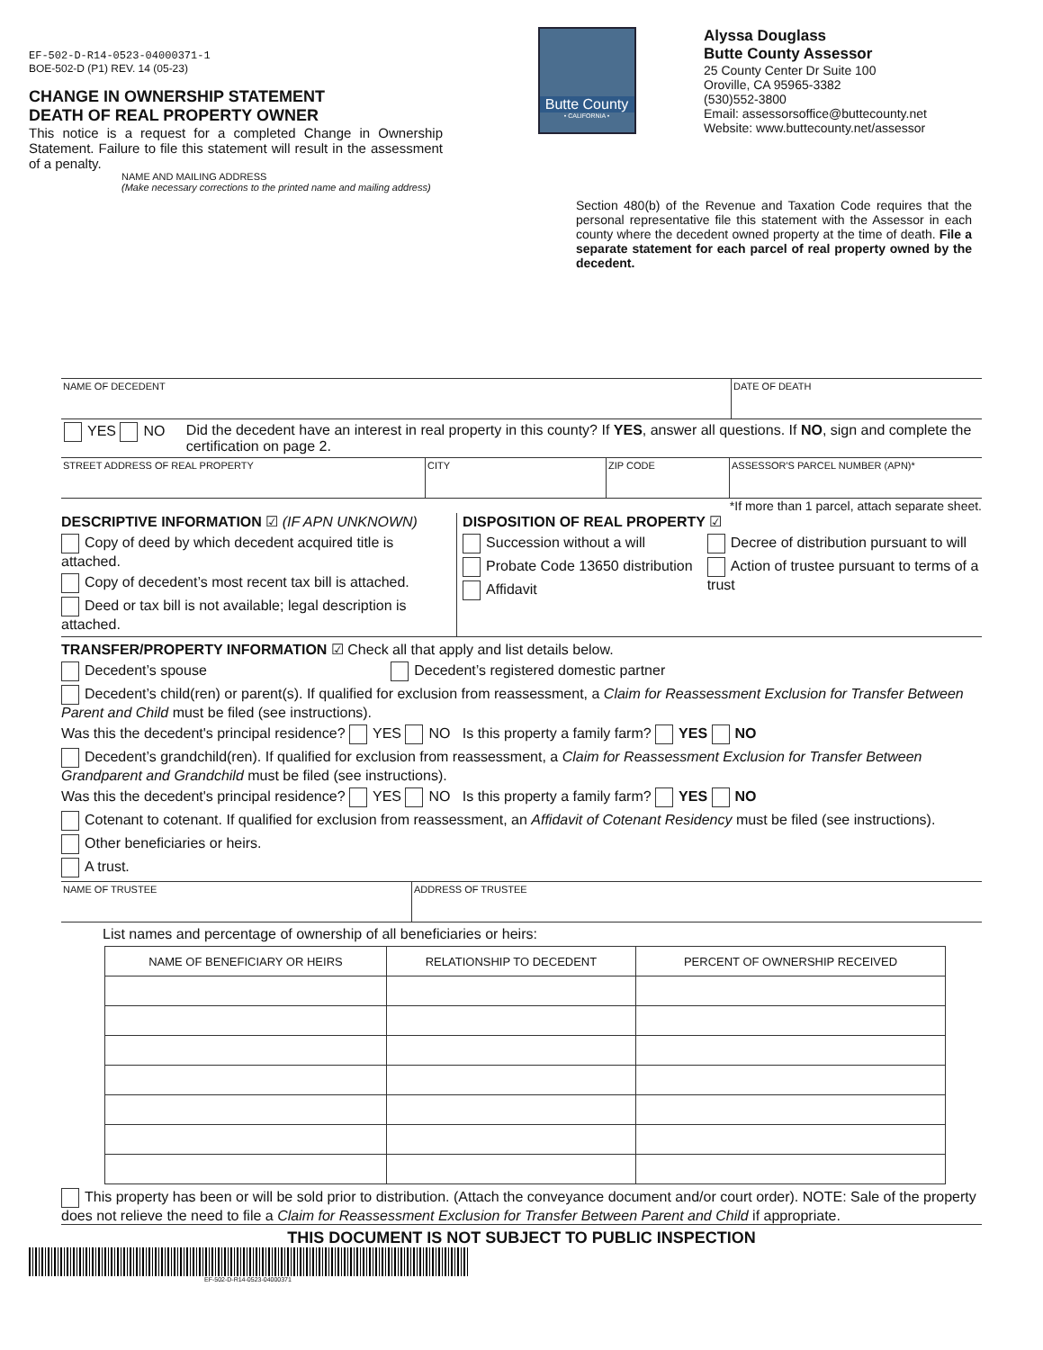EF-502-D-R14-0523-04000371-1
BOE-502-D (P1) REV. 14 (05-23)
CHANGE IN OWNERSHIP STATEMENT
DEATH OF REAL PROPERTY OWNER
This notice is a request for a completed Change in Ownership Statement. Failure to file this statement will result in the assessment of a penalty.
Butte County
• CALIFORNIA •
Alyssa Douglass
Butte County Assessor
25 County Center Dr Suite 100
Oroville, CA 95965-3382
(530)552-3800
Email: assessorsoffice@buttecounty.net
Website: www.buttecounty.net/assessor
NAME AND MAILING ADDRESS
(Make necessary corrections to the printed name and mailing address)
Section 480(b) of the Revenue and Taxation Code requires that the personal representative file this statement with the Assessor in each county where the decedent owned property at the time of death. File a separate statement for each parcel of real property owned by the decedent.
NAME OF DECEDENT DATE OF DEATH
YES NO Did the decedent have an interest in real property in this county? If YES, answer all questions. If NO, sign and complete the certification on page 2.
STREET ADDRESS OF REAL PROPERTY CITY ZIP CODE ASSESSOR'S PARCEL NUMBER (APN)*
*If more than 1 parcel, attach separate sheet.
DESCRIPTIVE INFORMATION
☑ (IF APN UNKNOWN)
Copy of deed by which decedent acquired title is attached.
Copy of decedent’s most recent tax bill is attached.
Deed or tax bill is not available; legal description is attached.
DISPOSITION OF REAL PROPERTY
☑
Succession without a will
Probate Code 13650 distribution
Affidavit
Decree of distribution pursuant to will
Action of trustee pursuant to terms of a trust
TRANSFER/PROPERTY INFORMATION
☑ Check all that apply and list details below.
Decedent’s spouse Decedent’s registered domestic partner
Decedent’s child(ren) or parent(s). If qualified for exclusion from reassessment, a Claim for Reassessment Exclusion for Transfer Between Parent and Child must be filed (see instructions).
Was this the decedent's principal residence? YES NO Is this property a family farm? YES NO
Decedent’s grandchild(ren). If qualified for exclusion from reassessment, a Claim for Reassessment Exclusion for Transfer Between Grandparent and Grandchild must be filed (see instructions).
Was this the decedent's principal residence? YES NO Is this property a family farm? YES NO
Cotenant to cotenant. If qualified for exclusion from reassessment, an Affidavit of Cotenant Residency must be filed (see instructions).
Other beneficiaries or heirs.
A trust.
NAME OF TRUSTEE ADDRESS OF TRUSTEE
List names and percentage of ownership of all beneficiaries or heirs:
| NAME OF BENEFICIARY OR HEIRS | RELATIONSHIP TO DECEDENT | PERCENT OF OWNERSHIP RECEIVED |
| --- | --- | --- |
This property has been or will be sold prior to distribution. (Attach the conveyance document and/or court order). NOTE: Sale of the property does not relieve the need to file a Claim for Reassessment Exclusion for Transfer Between Parent and Child if appropriate.
THIS DOCUMENT IS NOT SUBJECT TO PUBLIC INSPECTION
EF-502-D-R14-0523-04000371